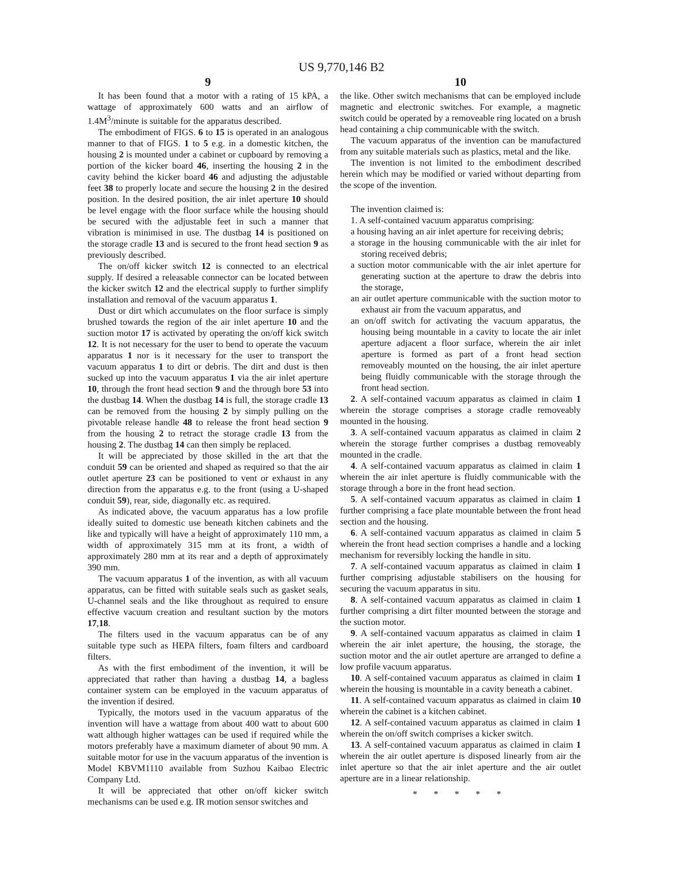US 9,770,146 B2
9
It has been found that a motor with a rating of 15 kPA, a wattage of approximately 600 watts and an airflow of 1.4M<sup>3</sup>/minute is suitable for the apparatus described.
The embodiment of FIGS. 6 to 15 is operated in an analogous manner to that of FIGS. 1 to 5 e.g. in a domestic kitchen, the housing 2 is mounted under a cabinet or cupboard by removing a portion of the kicker board 46, inserting the housing 2 in the cavity behind the kicker board 46 and adjusting the adjustable feet 38 to properly locate and secure the housing 2 in the desired position. In the desired position, the air inlet aperture 10 should be level engage with the floor surface while the housing should be secured with the adjustable feet in such a manner that vibration is minimised in use. The dustbag 14 is positioned on the storage cradle 13 and is secured to the front head section 9 as previously described.
The on/off kicker switch 12 is connected to an electrical supply. If desired a releasable connector can be located between the kicker switch 12 and the electrical supply to further simplify installation and removal of the vacuum apparatus 1.
Dust or dirt which accumulates on the floor surface is simply brushed towards the region of the air inlet aperture 10 and the suction motor 17 is activated by operating the on/off kick switch 12. It is not necessary for the user to bend to operate the vacuum apparatus 1 nor is it necessary for the user to transport the vacuum apparatus 1 to dirt or debris. The dirt and dust is then sucked up into the vacuum apparatus 1 via the air inlet aperture 10, through the front head section 9 and the through bore 53 into the dustbag 14. When the dustbag 14 is full, the storage cradle 13 can be removed from the housing 2 by simply pulling on the pivotable release handle 48 to release the front head section 9 from the housing 2 to retract the storage cradle 13 from the housing 2. The dustbag 14 can then simply be replaced.
It will be appreciated by those skilled in the art that the conduit 59 can be oriented and shaped as required so that the air outlet aperture 23 can be positioned to vent or exhaust in any direction from the apparatus e.g. to the front (using a U-shaped conduit 59), rear, side, diagonally etc. as required.
As indicated above, the vacuum apparatus has a low profile ideally suited to domestic use beneath kitchen cabinets and the like and typically will have a height of approximately 110 mm, a width of approximately 315 mm at its front, a width of approximately 280 mm at its rear and a depth of approximately 390 mm.
The vacuum apparatus 1 of the invention, as with all vacuum apparatus, can be fitted with suitable seals such as gasket seals, U-channel seals and the like throughout as required to ensure effective vacuum creation and resultant suction by the motors 17,18.
The filters used in the vacuum apparatus can be of any suitable type such as HEPA filters, foam filters and cardboard filters.
As with the first embodiment of the invention, it will be appreciated that rather than having a dustbag 14, a bagless container system can be employed in the vacuum apparatus of the invention if desired.
Typically, the motors used in the vacuum apparatus of the invention will have a wattage from about 400 watt to about 600 watt although higher wattages can be used if required while the motors preferably have a maximum diameter of about 90 mm. A suitable motor for use in the vacuum apparatus of the invention is Model KBVM1110 available from Suzhou Kaibao Electric Company Ltd.
It will be appreciated that other on/off kicker switch mechanisms can be used e.g. IR motion sensor switches and
10
the like. Other switch mechanisms that can be employed include magnetic and electronic switches. For example, a magnetic switch could be operated by a removeable ring located on a brush head containing a chip communicable with the switch.
The vacuum apparatus of the invention can be manufactured from any suitable materials such as plastics, metal and the like.
The invention is not limited to the embodiment described herein which may be modified or varied without departing from the scope of the invention.
The invention claimed is:
1. A self-contained vacuum apparatus comprising:
a housing having an air inlet aperture for receiving debris;
a storage in the housing communicable with the air inlet for storing received debris;
a suction motor communicable with the air inlet aperture for generating suction at the aperture to draw the debris into the storage,
an air outlet aperture communicable with the suction motor to exhaust air from the vacuum apparatus, and
an on/off switch for activating the vacuum apparatus, the housing being mountable in a cavity to locate the air inlet aperture adjacent a floor surface, wherein the air inlet aperture is formed as part of a front head section removeably mounted on the housing, the air inlet aperture being fluidly communicable with the storage through the front head section.
2. A self-contained vacuum apparatus as claimed in claim 1 wherein the storage comprises a storage cradle removeably mounted in the housing.
3. A self-contained vacuum apparatus as claimed in claim 2 wherein the storage further comprises a dustbag removeably mounted in the cradle.
4. A self-contained vacuum apparatus as claimed in claim 1 wherein the air inlet aperture is fluidly communicable with the storage through a bore in the front head section.
5. A self-contained vacuum apparatus as claimed in claim 1 further comprising a face plate mountable between the front head section and the housing.
6. A self-contained vacuum apparatus as claimed in claim 5 wherein the front head section comprises a handle and a locking mechanism for reversibly locking the handle in situ.
7. A self-contained vacuum apparatus as claimed in claim 1 further comprising adjustable stabilisers on the housing for securing the vacuum apparatus in situ.
8. A self-contained vacuum apparatus as claimed in claim 1 further comprising a dirt filter mounted between the storage and the suction motor.
9. A self-contained vacuum apparatus as claimed in claim 1 wherein the air inlet aperture, the housing, the storage, the suction motor and the air outlet aperture are arranged to define a low profile vacuum apparatus.
10. A self-contained vacuum apparatus as claimed in claim 1 wherein the housing is mountable in a cavity beneath a cabinet.
11. A self-contained vacuum apparatus as claimed in claim 10 wherein the cabinet is a kitchen cabinet.
12. A self-contained vacuum apparatus as claimed in claim 1 wherein the on/off switch comprises a kicker switch.
13. A self-contained vacuum apparatus as claimed in claim 1 wherein the air outlet aperture is disposed linearly from air the inlet aperture so that the air inlet aperture and the air outlet aperture are in a linear relationship.
* * * * *